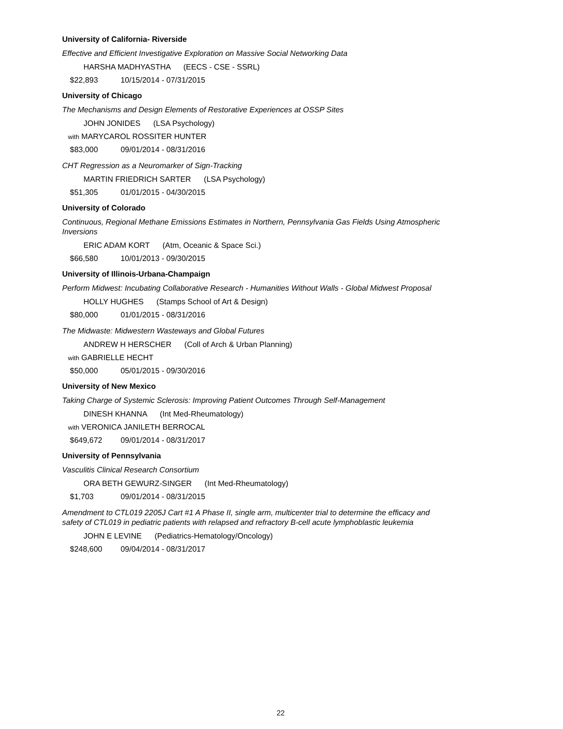University of California- Riverside
Effective and Efficient Investigative Exploration on Massive Social Networking Data
HARSHA MADHYASTHA (EECS - CSE - SSRL)
$22,893 10/15/2014 - 07/31/2015
University of Chicago
The Mechanisms and Design Elements of Restorative Experiences at OSSP Sites
JOHN JONIDES (LSA Psychology)
with MARYCAROL ROSSITER HUNTER
$83,000 09/01/2014 - 08/31/2016
CHT Regression as a Neuromarker of Sign-Tracking
MARTIN FRIEDRICH SARTER (LSA Psychology)
$51,305 01/01/2015 - 04/30/2015
University of Colorado
Continuous, Regional Methane Emissions Estimates in Northern, Pennsylvania Gas Fields Using Atmospheric Inversions
ERIC ADAM KORT (Atm, Oceanic & Space Sci.)
$66,580 10/01/2013 - 09/30/2015
University of Illinois-Urbana-Champaign
Perform Midwest: Incubating Collaborative Research - Humanities Without Walls - Global Midwest Proposal
HOLLY HUGHES (Stamps School of Art & Design)
$80,000 01/01/2015 - 08/31/2016
The Midwaste: Midwestern Wasteways and Global Futures
ANDREW H HERSCHER (Coll of Arch & Urban Planning)
with GABRIELLE HECHT
$50,000 05/01/2015 - 09/30/2016
University of New Mexico
Taking Charge of Systemic Sclerosis: Improving Patient Outcomes Through Self-Management
DINESH KHANNA (Int Med-Rheumatology)
with VERONICA JANILETH BERROCAL
$649,672 09/01/2014 - 08/31/2017
University of Pennsylvania
Vasculitis Clinical Research Consortium
ORA BETH GEWURZ-SINGER (Int Med-Rheumatology)
$1,703 09/01/2014 - 08/31/2015
Amendment to CTL019 2205J Cart #1 A Phase II, single arm, multicenter trial to determine the efficacy and safety of CTL019 in pediatric patients with relapsed and refractory B-cell acute lymphoblastic leukemia
JOHN E LEVINE (Pediatrics-Hematology/Oncology)
$248,600 09/04/2014 - 08/31/2017
22